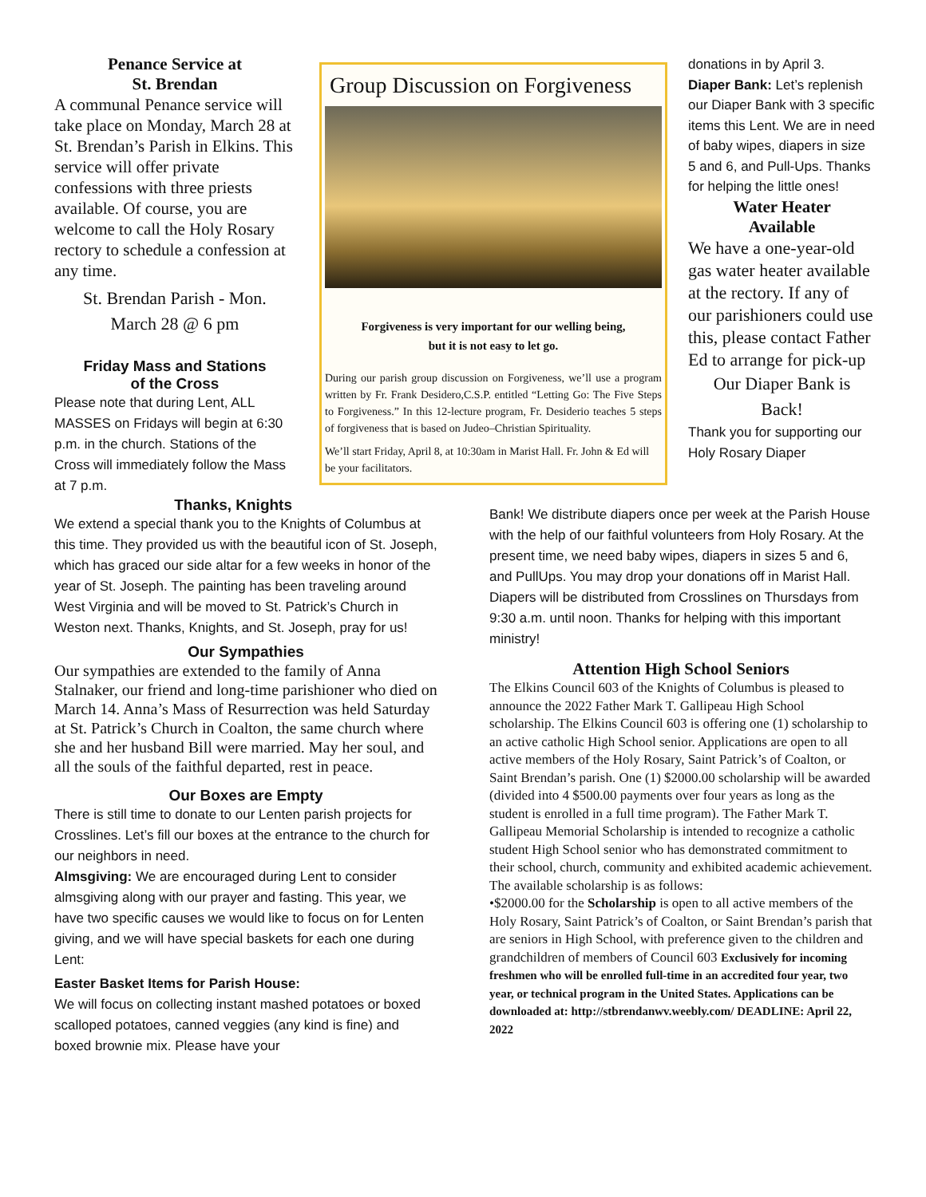Penance Service at
St. Brendan
A communal Penance service will take place on Monday, March 28 at St. Brendan’s Parish in Elkins. This service will offer private confessions with three priests available. Of course, you are welcome to call the Holy Rosary rectory to schedule a confession at any time.
St. Brendan Parish - Mon.
March 28 @ 6 pm
Friday Mass and Stations
of the Cross
Please note that during Lent, ALL MASSES on Fridays will begin at 6:30 p.m. in the church. Stations of the Cross will immediately follow the Mass at 7 p.m.
Thanks, Knights
Group Discussion on Forgiveness
Forgiveness is very important for our welling being,
but it is not easy to let go.
During our parish group discussion on Forgiveness, we’ll use a program written by Fr. Frank Desidero,C.S.P. entitled “Letting Go: The Five Steps to Forgiveness.” In this 12-lecture program, Fr. Desiderio teaches 5 steps of forgiveness that is based on Judeo–Christian Spirituality.
We’ll start Friday, April 8, at 10:30am in Marist Hall. Fr. John & Ed will be your facilitators.
donations in by April 3.
Diaper Bank: Let’s replenish our Diaper Bank with 3 specific items this Lent. We are in need of baby wipes, diapers in size 5 and 6, and Pull-Ups. Thanks for helping the little ones!
Water Heater
Available
We have a one-year-old gas water heater available at the rectory. If any of our parishioners could use this, please contact Father Ed to arrange for pick-up
Our Diaper Bank is
Back!
Thank you for supporting our Holy Rosary Diaper
We extend a special thank you to the Knights of Columbus at this time. They provided us with the beautiful icon of St. Joseph, which has graced our side altar for a few weeks in honor of the year of St. Joseph. The painting has been traveling around West Virginia and will be moved to St. Patrick’s Church in Weston next. Thanks, Knights, and St. Joseph, pray for us!
Our Sympathies
Our sympathies are extended to the family of Anna Stalnaker, our friend and long-time parishioner who died on March 14. Anna’s Mass of Resurrection was held Saturday at St. Patrick’s Church in Coalton, the same church where she and her husband Bill were married. May her soul, and all the souls of the faithful departed, rest in peace.
Our Boxes are Empty
There is still time to donate to our Lenten parish projects for Crosslines. Let’s fill our boxes at the entrance to the church for our neighbors in need.
Almsgiving: We are encouraged during Lent to consider almsgiving along with our prayer and fasting. This year, we have two specific causes we would like to focus on for Lenten giving, and we will have special baskets for each one during Lent:
Easter Basket Items for Parish House:
We will focus on collecting instant mashed potatoes or boxed scalloped potatoes, canned veggies (any kind is fine) and boxed brownie mix. Please have your
Bank! We distribute diapers once per week at the Parish House with the help of our faithful volunteers from Holy Rosary. At the present time, we need baby wipes, diapers in sizes 5 and 6, and PullUps. You may drop your donations off in Marist Hall. Diapers will be distributed from Crosslines on Thursdays from 9:30 a.m. until noon. Thanks for helping with this important ministry!
Attention High School Seniors
The Elkins Council 603 of the Knights of Columbus is pleased to announce the 2022 Father Mark T. Gallipeau High School scholarship. The Elkins Council 603 is offering one (1) scholarship to an active catholic High School senior. Applications are open to all active members of the Holy Rosary, Saint Patrick’s of Coalton, or Saint Brendan’s parish. One (1) $2000.00 scholarship will be awarded (divided into 4 $500.00 payments over four years as long as the student is enrolled in a full time program). The Father Mark T. Gallipeau Memorial Scholarship is intended to recognize a catholic student High School senior who has demonstrated commitment to their school, church, community and exhibited academic achievement. The available scholarship is as follows:
•$2000.00 for the Scholarship is open to all active members of the Holy Rosary, Saint Patrick’s of Coalton, or Saint Brendan’s parish that are seniors in High School, with preference given to the children and grandchildren of members of Council 603 Exclusively for incoming freshmen who will be enrolled full-time in an accredited four year, two year, or technical program in the United States. Applications can be downloaded at: http://stbrendanwv.weebly.com/ DEADLINE: April 22, 2022